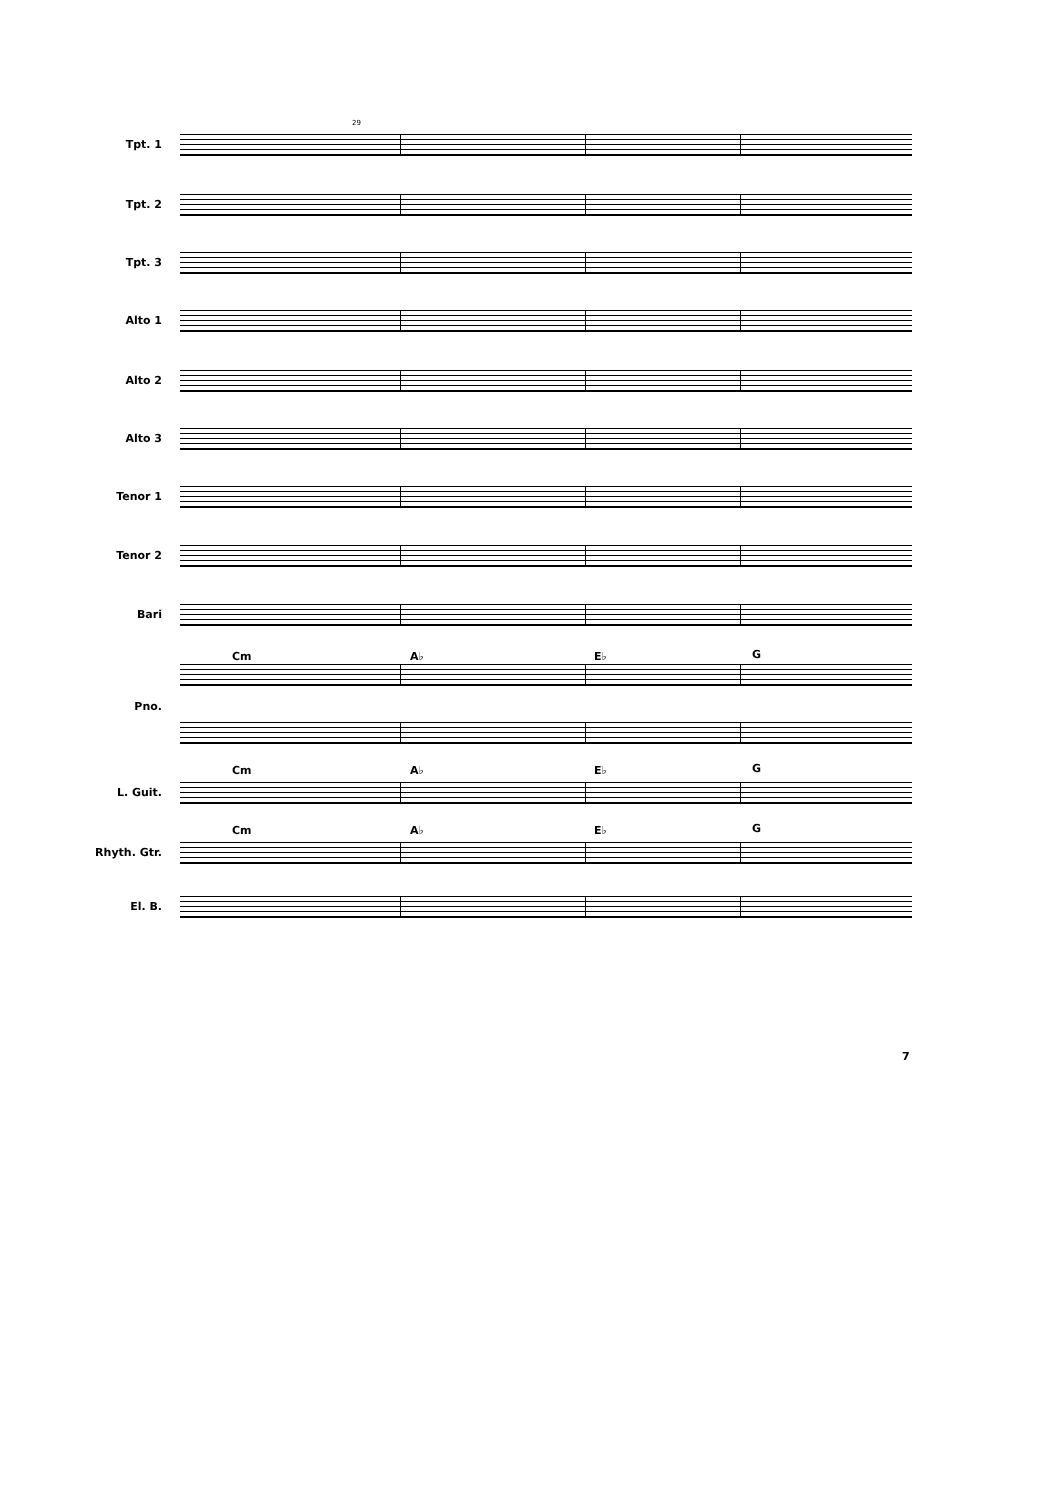Tpt. 1
29
Tpt. 2
Tpt. 3
Alto 1
Alto 2
Alto 3
Tenor 1
Tenor 2
Bari
Cm A♭ E♭ G
Pno.
Cm A♭ E♭ G
L. Guit.
Cm A♭ E♭ G
Rhyth. Gtr.
El. B.
7